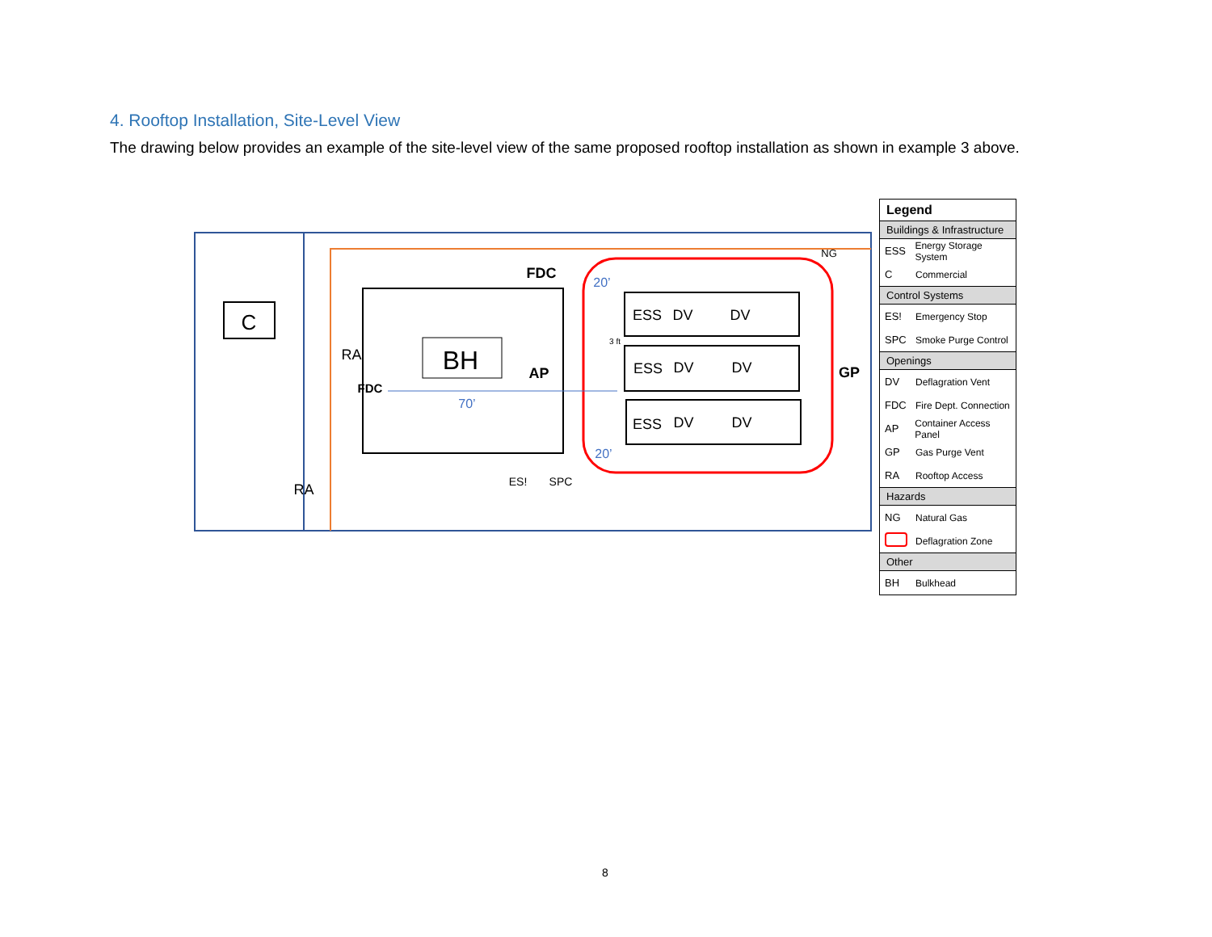4. Rooftop Installation, Site-Level View
The drawing below provides an example of the site-level view of the same proposed rooftop installation as shown in example 3 above.
C
BH
ESS
ESS
ESS
DV
DV
DV
DV
DV
DV
RA
RA
FDC
FDC
AP
GP
NG
70’
20’
20’
ES!
SPC
3 ft
Legend
Buildings & Infrastructure
ESS Energy Storage System
C Commercial
Control Systems
ES! Emergency Stop
SPC Smoke Purge Control
Openings
DV Deflagration Vent
FDC Fire Dept. Connection
AP Container Access Panel
GP Gas Purge Vent
RA Rooftop Access
Hazards
NG Natural Gas
Deflagration Zone
Other
BH Bulkhead
8